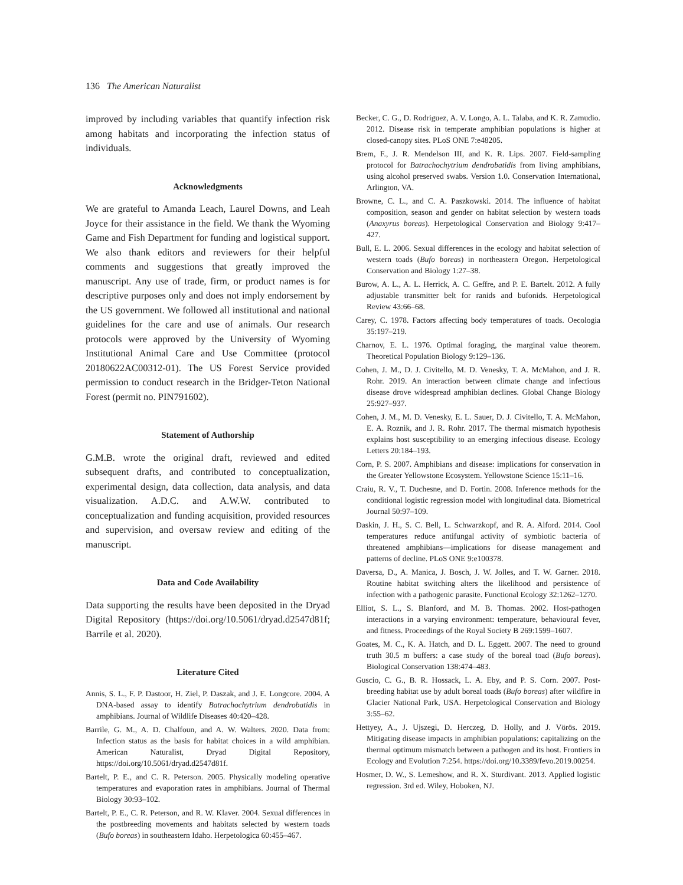136 The American Naturalist
improved by including variables that quantify infection risk among habitats and incorporating the infection status of individuals.
Acknowledgments
We are grateful to Amanda Leach, Laurel Downs, and Leah Joyce for their assistance in the field. We thank the Wyoming Game and Fish Department for funding and logistical support. We also thank editors and reviewers for their helpful comments and suggestions that greatly improved the manuscript. Any use of trade, firm, or product names is for descriptive purposes only and does not imply endorsement by the US government. We followed all institutional and national guidelines for the care and use of animals. Our research protocols were approved by the University of Wyoming Institutional Animal Care and Use Committee (protocol 20180622AC00312-01). The US Forest Service provided permission to conduct research in the Bridger-Teton National Forest (permit no. PIN791602).
Statement of Authorship
G.M.B. wrote the original draft, reviewed and edited subsequent drafts, and contributed to conceptualization, experimental design, data collection, data analysis, and data visualization. A.D.C. and A.W.W. contributed to conceptualization and funding acquisition, provided resources and supervision, and oversaw review and editing of the manuscript.
Data and Code Availability
Data supporting the results have been deposited in the Dryad Digital Repository (https://doi.org/10.5061/dryad.d2547d81f; Barrile et al. 2020).
Literature Cited
Annis, S. L., F. P. Dastoor, H. Ziel, P. Daszak, and J. E. Longcore. 2004. A DNA-based assay to identify Batrachochytrium dendrobatidis in amphibians. Journal of Wildlife Diseases 40:420–428.
Barrile, G. M., A. D. Chalfoun, and A. W. Walters. 2020. Data from: Infection status as the basis for habitat choices in a wild amphibian. American Naturalist, Dryad Digital Repository, https://doi.org/10.5061/dryad.d2547d81f.
Bartelt, P. E., and C. R. Peterson. 2005. Physically modeling operative temperatures and evaporation rates in amphibians. Journal of Thermal Biology 30:93–102.
Bartelt, P. E., C. R. Peterson, and R. W. Klaver. 2004. Sexual differences in the postbreeding movements and habitats selected by western toads (Bufo boreas) in southeastern Idaho. Herpetologica 60:455–467.
Becker, C. G., D. Rodriguez, A. V. Longo, A. L. Talaba, and K. R. Zamudio. 2012. Disease risk in temperate amphibian populations is higher at closed-canopy sites. PLoS ONE 7:e48205.
Brem, F., J. R. Mendelson III, and K. R. Lips. 2007. Field-sampling protocol for Batrachochytrium dendrobatidis from living amphibians, using alcohol preserved swabs. Version 1.0. Conservation International, Arlington, VA.
Browne, C. L., and C. A. Paszkowski. 2014. The influence of habitat composition, season and gender on habitat selection by western toads (Anaxyrus boreas). Herpetological Conservation and Biology 9:417–427.
Bull, E. L. 2006. Sexual differences in the ecology and habitat selection of western toads (Bufo boreas) in northeastern Oregon. Herpetological Conservation and Biology 1:27–38.
Burow, A. L., A. L. Herrick, A. C. Geffre, and P. E. Bartelt. 2012. A fully adjustable transmitter belt for ranids and bufonids. Herpetological Review 43:66–68.
Carey, C. 1978. Factors affecting body temperatures of toads. Oecologia 35:197–219.
Charnov, E. L. 1976. Optimal foraging, the marginal value theorem. Theoretical Population Biology 9:129–136.
Cohen, J. M., D. J. Civitello, M. D. Venesky, T. A. McMahon, and J. R. Rohr. 2019. An interaction between climate change and infectious disease drove widespread amphibian declines. Global Change Biology 25:927–937.
Cohen, J. M., M. D. Venesky, E. L. Sauer, D. J. Civitello, T. A. McMahon, E. A. Roznik, and J. R. Rohr. 2017. The thermal mismatch hypothesis explains host susceptibility to an emerging infectious disease. Ecology Letters 20:184–193.
Corn, P. S. 2007. Amphibians and disease: implications for conservation in the Greater Yellowstone Ecosystem. Yellowstone Science 15:11–16.
Craiu, R. V., T. Duchesne, and D. Fortin. 2008. Inference methods for the conditional logistic regression model with longitudinal data. Biometrical Journal 50:97–109.
Daskin, J. H., S. C. Bell, L. Schwarzkopf, and R. A. Alford. 2014. Cool temperatures reduce antifungal activity of symbiotic bacteria of threatened amphibians—implications for disease management and patterns of decline. PLoS ONE 9:e100378.
Daversa, D., A. Manica, J. Bosch, J. W. Jolles, and T. W. Garner. 2018. Routine habitat switching alters the likelihood and persistence of infection with a pathogenic parasite. Functional Ecology 32:1262–1270.
Elliot, S. L., S. Blanford, and M. B. Thomas. 2002. Host-pathogen interactions in a varying environment: temperature, behavioural fever, and fitness. Proceedings of the Royal Society B 269:1599–1607.
Goates, M. C., K. A. Hatch, and D. L. Eggett. 2007. The need to ground truth 30.5 m buffers: a case study of the boreal toad (Bufo boreas). Biological Conservation 138:474–483.
Guscio, C. G., B. R. Hossack, L. A. Eby, and P. S. Corn. 2007. Post-breeding habitat use by adult boreal toads (Bufo boreas) after wildfire in Glacier National Park, USA. Herpetological Conservation and Biology 3:55–62.
Hettyey, A., J. Ujszegi, D. Herczeg, D. Holly, and J. Vörös. 2019. Mitigating disease impacts in amphibian populations: capitalizing on the thermal optimum mismatch between a pathogen and its host. Frontiers in Ecology and Evolution 7:254. https://doi.org/10.3389/fevo.2019.00254.
Hosmer, D. W., S. Lemeshow, and R. X. Sturdivant. 2013. Applied logistic regression. 3rd ed. Wiley, Hoboken, NJ.